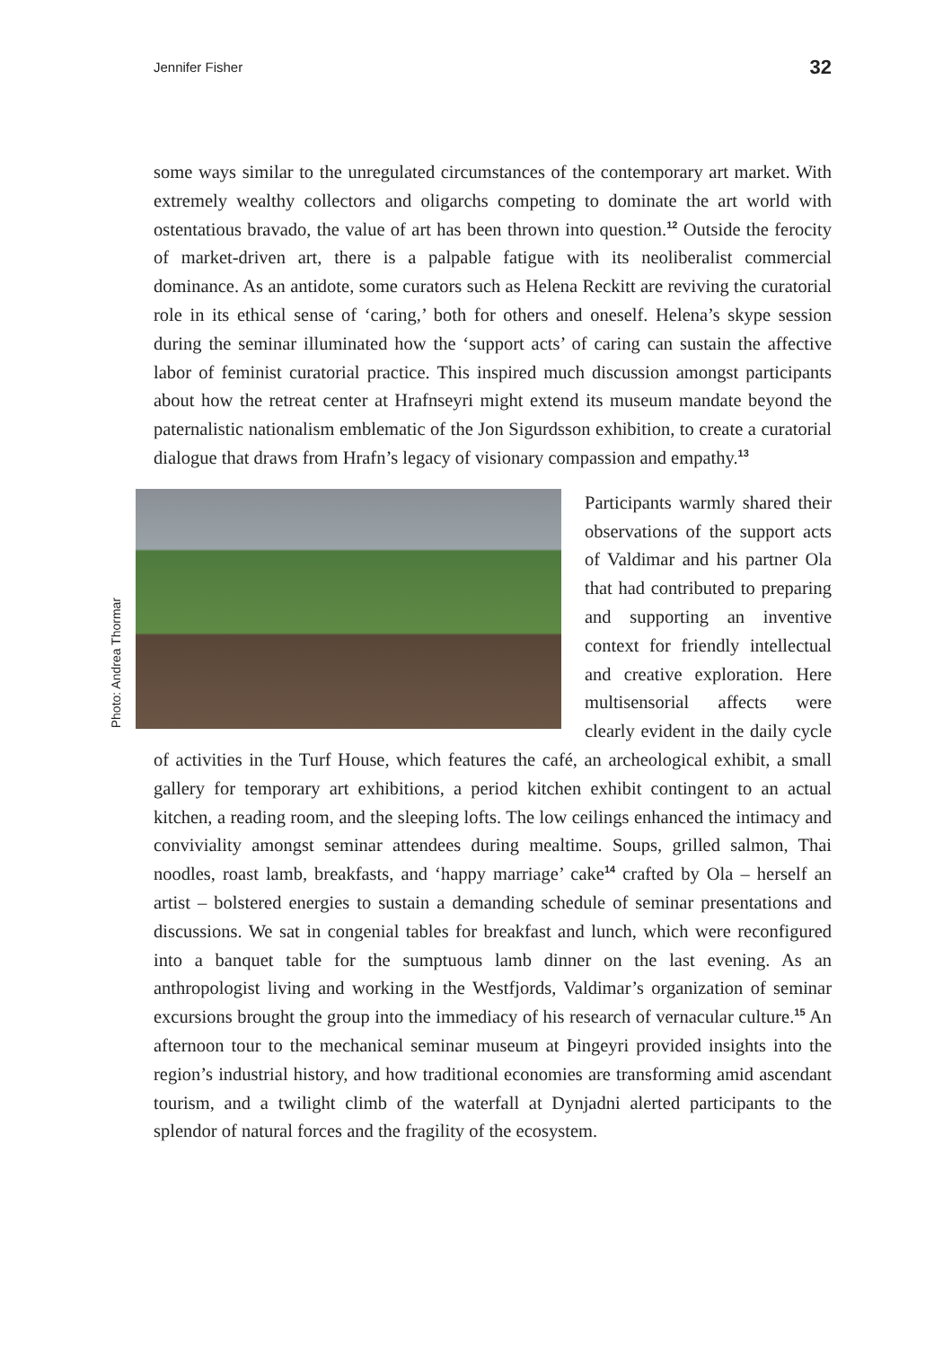Jennifer Fisher 32
some ways similar to the unregulated circumstances of the contemporary art market. With extremely wealthy collectors and oligarchs competing to dominate the art world with ostentatious bravado, the value of art has been thrown into question.<sup>12</sup> Outside the ferocity of market-driven art, there is a palpable fatigue with its neoliberalist commercial dominance. As an antidote, some curators such as Helena Reckitt are reviving the curatorial role in its ethical sense of ‘caring,’ both for others and oneself. Helena’s skype session during the seminar illuminated how the ‘support acts’ of caring can sustain the affective labor of feminist curatorial practice. This inspired much discussion amongst participants about how the retreat center at Hrafnseyri might extend its museum mandate beyond the paternalistic nationalism emblematic of the Jon Sigurdsson exhibition, to create a curatorial dialogue that draws from Hrafn’s legacy of visionary compassion and empathy.<sup>13</sup>
Photo: Andrea Thormar
Participants warmly shared their observations of the support acts of Valdimar and his partner Ola that had contributed to preparing and supporting an inventive context for friendly intellectual and creative exploration. Here multisensorial affects were clearly evident in the daily cycle of activities in the Turf House, which features the café, an archeological exhibit, a small gallery for temporary art exhibitions, a period kitchen exhibit contingent to an actual kitchen, a reading room, and the sleeping lofts. The low ceilings enhanced the intimacy and conviviality amongst seminar attendees during mealtime. Soups, grilled salmon, Thai noodles, roast lamb, breakfasts, and ‘happy marriage’ cake<sup>14</sup> crafted by Ola – herself an artist – bolstered energies to sustain a demanding schedule of seminar presentations and discussions. We sat in congenial tables for breakfast and lunch, which were reconfigured into a banquet table for the sumptuous lamb dinner on the last evening. As an anthropologist living and working in the Westfjords, Valdimar’s organization of seminar excursions brought the group into the immediacy of his research of vernacular culture.<sup>15</sup> An afternoon tour to the mechanical seminar museum at Þingeyri provided insights into the region’s industrial history, and how traditional economies are transforming amid ascendant tourism, and a twilight climb of the waterfall at Dynjadni alerted participants to the splendor of natural forces and the fragility of the ecosystem.